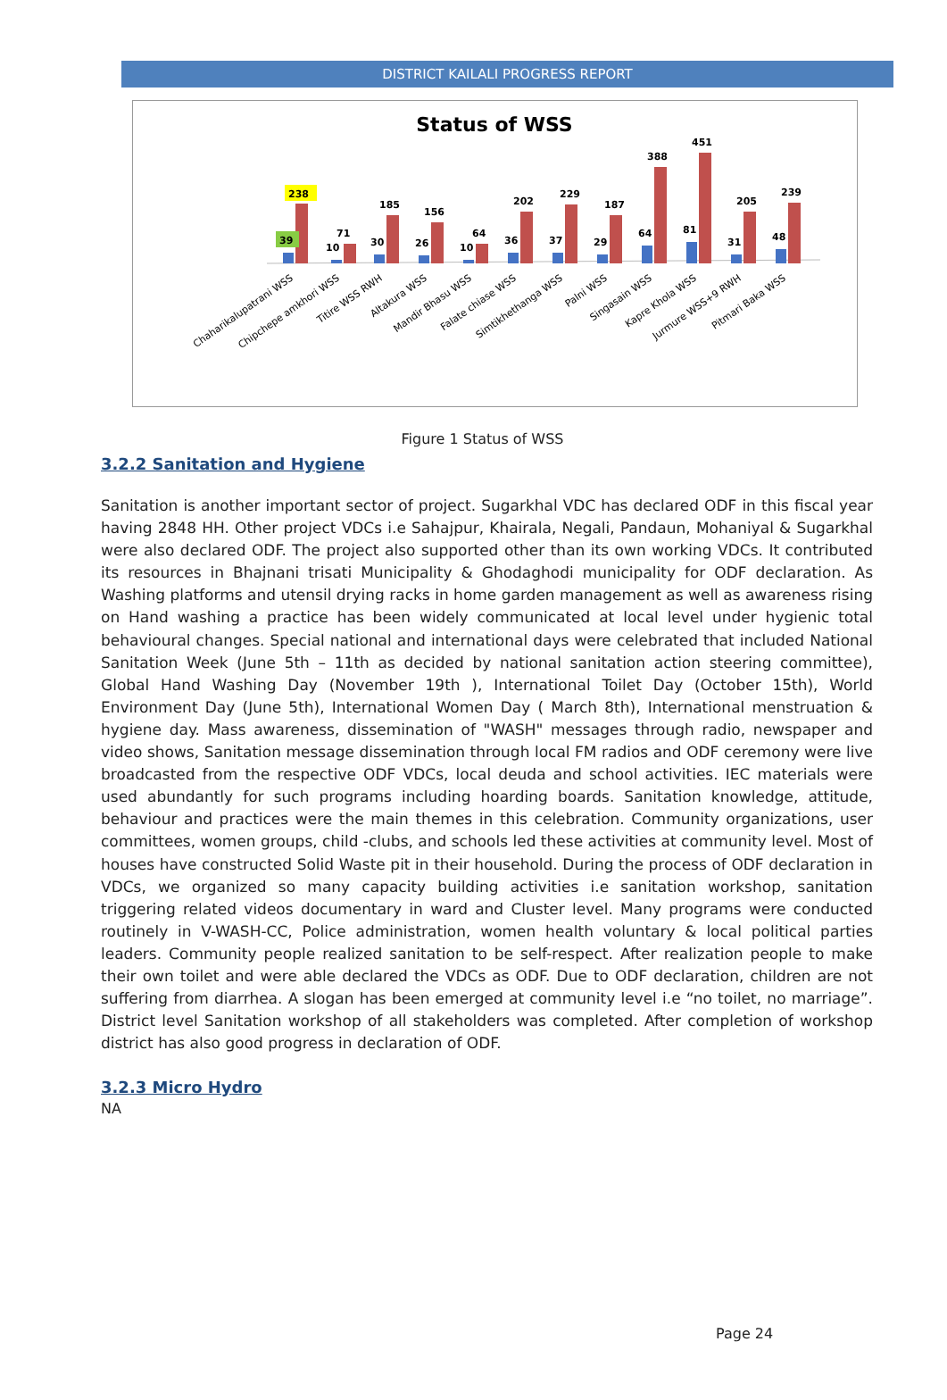DISTRICT KAILALI PROGRESS REPORT
Status of WSS
39
238
10
71
30
185
26
156
10
64
36
202
37
229
29
187
64
388
81
451
31
205
48
239
Chaharikalupatrani WSS
Chipchepe amkhori WSS
Titire WSS RWH
Altakura WSS
Mandir Bhasu WSS
Falate chiase WSS
Simtikhethanga WSS
Palni WSS
Singasain WSS
Kapre Khola WSS
Jurmure WSS+9 RWH
Pitmari Baka WSS
Figure 1 Status of WSS
3.2.2 Sanitation and Hygiene
Sanitation is another important sector of project. Sugarkhal VDC has declared ODF in this fiscal year having 2848 HH. Other project VDCs i.e Sahajpur, Khairala, Negali, Pandaun, Mohaniyal & Sugarkhal were also declared ODF. The project also supported other than its own working VDCs. It contributed its resources in Bhajnani trisati Municipality & Ghodaghodi municipality for ODF declaration. As Washing platforms and utensil drying racks in home garden management as well as awareness rising on Hand washing a practice has been widely communicated at local level under hygienic total behavioural changes. Special national and international days were celebrated that included National Sanitation Week (June 5th – 11th as decided by national sanitation action steering committee), Global Hand Washing Day (November 19th ), International Toilet Day (October 15th), World Environment Day (June 5th), International Women Day ( March 8th), International menstruation & hygiene day. Mass awareness, dissemination of "WASH" messages through radio, newspaper and video shows, Sanitation message dissemination through local FM radios and ODF ceremony were live broadcasted from the respective ODF VDCs, local deuda and school activities. IEC materials were used abundantly for such programs including hoarding boards. Sanitation knowledge, attitude, behaviour and practices were the main themes in this celebration. Community organizations, user committees, women groups, child -clubs, and schools led these activities at community level. Most of houses have constructed Solid Waste pit in their household. During the process of ODF declaration in VDCs, we organized so many capacity building activities i.e sanitation workshop, sanitation triggering related videos documentary in ward and Cluster level. Many programs were conducted routinely in V-WASH-CC, Police administration, women health voluntary & local political parties leaders. Community people realized sanitation to be self-respect. After realization people to make their own toilet and were able declared the VDCs as ODF. Due to ODF declaration, children are not suffering from diarrhea. A slogan has been emerged at community level i.e “no toilet, no marriage”. District level Sanitation workshop of all stakeholders was completed. After completion of workshop district has also good progress in declaration of ODF.
3.2.3 Micro Hydro
NA
Page 24